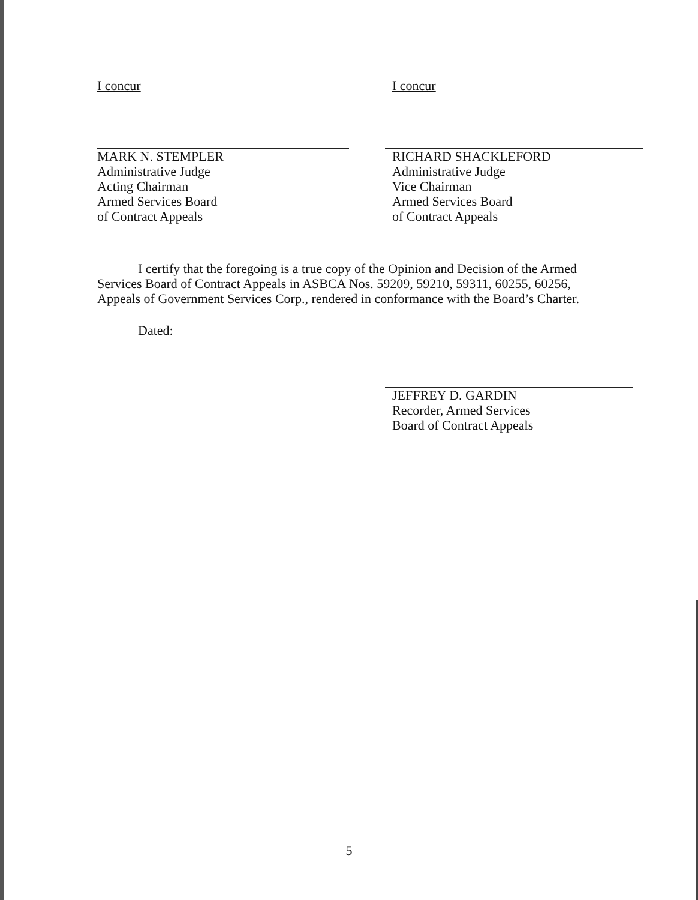I concur
MARK N. STEMPLER
Administrative Judge
Acting Chairman
Armed Services Board
of Contract Appeals
I concur
RICHARD SHACKLEFORD
Administrative Judge
Vice Chairman
Armed Services Board
of Contract Appeals
I certify that the foregoing is a true copy of the Opinion and Decision of the Armed Services Board of Contract Appeals in ASBCA Nos. 59209, 59210, 59311, 60255, 60256, Appeals of Government Services Corp., rendered in conformance with the Board’s Charter.
Dated:
JEFFREY D. GARDIN
Recorder, Armed Services
Board of Contract Appeals
5